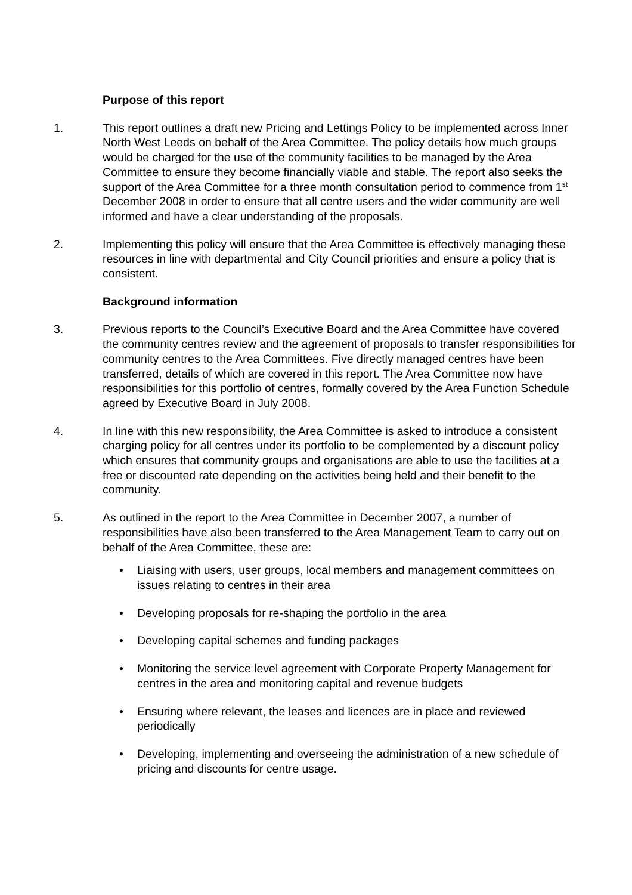Purpose of this report
1. This report outlines a draft new Pricing and Lettings Policy to be implemented across Inner North West Leeds on behalf of the Area Committee. The policy details how much groups would be charged for the use of the community facilities to be managed by the Area Committee to ensure they become financially viable and stable. The report also seeks the support of the Area Committee for a three month consultation period to commence from 1<sup>st</sup> December 2008 in order to ensure that all centre users and the wider community are well informed and have a clear understanding of the proposals.
2. Implementing this policy will ensure that the Area Committee is effectively managing these resources in line with departmental and City Council priorities and ensure a policy that is consistent.
Background information
3. Previous reports to the Council’s Executive Board and the Area Committee have covered the community centres review and the agreement of proposals to transfer responsibilities for community centres to the Area Committees. Five directly managed centres have been transferred, details of which are covered in this report. The Area Committee now have responsibilities for this portfolio of centres, formally covered by the Area Function Schedule agreed by Executive Board in July 2008.
4. In line with this new responsibility, the Area Committee is asked to introduce a consistent charging policy for all centres under its portfolio to be complemented by a discount policy which ensures that community groups and organisations are able to use the facilities at a free or discounted rate depending on the activities being held and their benefit to the community.
5. As outlined in the report to the Area Committee in December 2007, a number of responsibilities have also been transferred to the Area Management Team to carry out on behalf of the Area Committee, these are:
• Liaising with users, user groups, local members and management committees on issues relating to centres in their area
• Developing proposals for re-shaping the portfolio in the area
• Developing capital schemes and funding packages
• Monitoring the service level agreement with Corporate Property Management for centres in the area and monitoring capital and revenue budgets
• Ensuring where relevant, the leases and licences are in place and reviewed periodically
• Developing, implementing and overseeing the administration of a new schedule of pricing and discounts for centre usage.